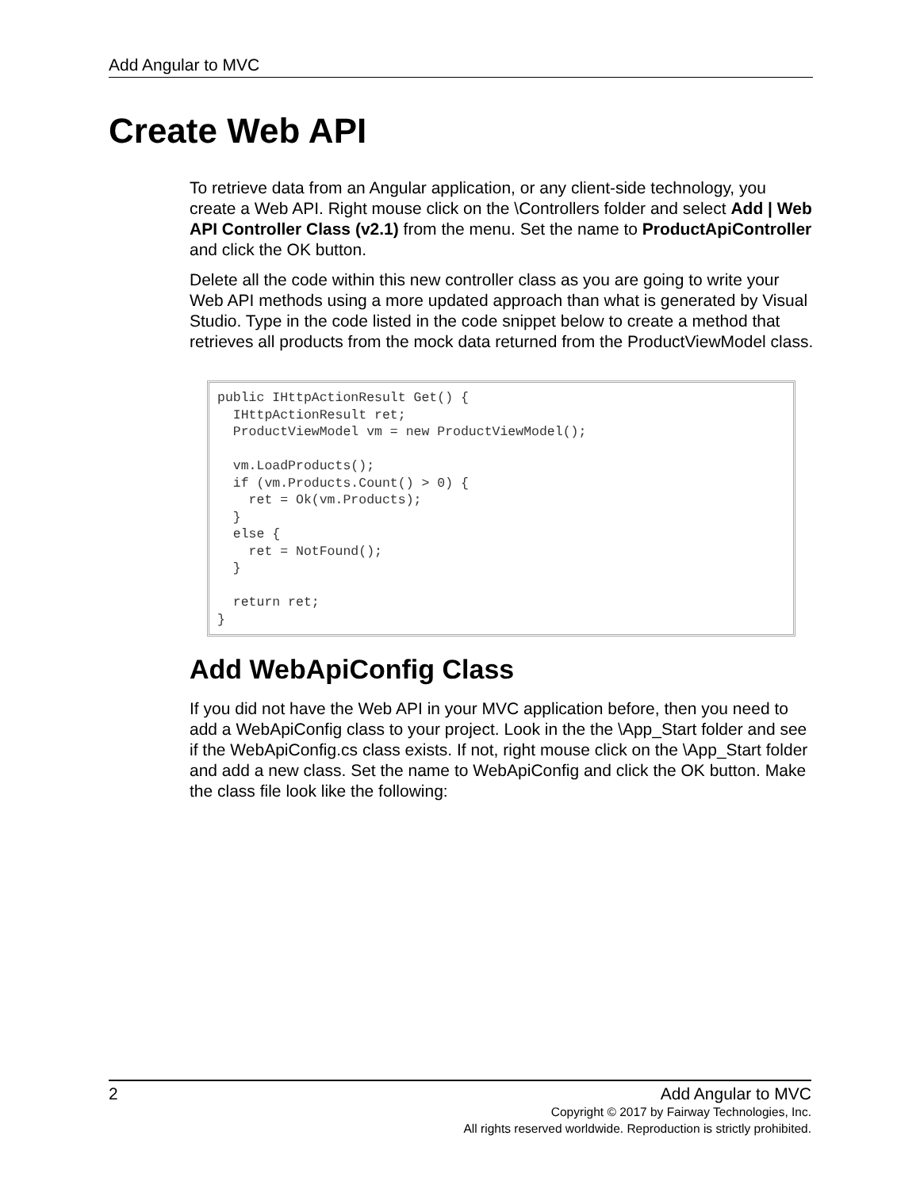Add Angular to MVC
Create Web API
To retrieve data from an Angular application, or any client-side technology, you create a Web API. Right mouse click on the \Controllers folder and select Add | Web API Controller Class (v2.1) from the menu. Set the name to ProductApiController and click the OK button.
Delete all the code within this new controller class as you are going to write your Web API methods using a more updated approach than what is generated by Visual Studio. Type in the code listed in the code snippet below to create a method that retrieves all products from the mock data returned from the ProductViewModel class.
public IHttpActionResult Get() {
  IHttpActionResult ret;
  ProductViewModel vm = new ProductViewModel();

  vm.LoadProducts();
  if (vm.Products.Count() > 0) {
    ret = Ok(vm.Products);
  }
  else {
    ret = NotFound();
  }

  return ret;
}
Add WebApiConfig Class
If you did not have the Web API in your MVC application before, then you need to add a WebApiConfig class to your project. Look in the the \App_Start folder and see if the WebApiConfig.cs class exists. If not, right mouse click on the \App_Start folder and add a new class. Set the name to WebApiConfig and click the OK button. Make the class file look like the following:
2 Add Angular to MVC
Copyright © 2017 by Fairway Technologies, Inc.
All rights reserved worldwide. Reproduction is strictly prohibited.